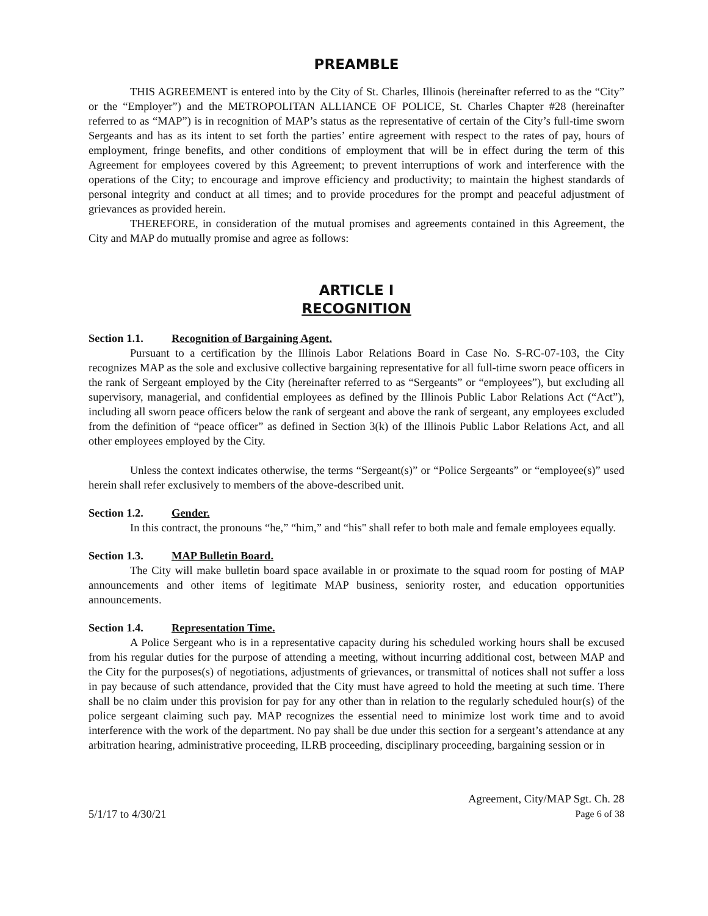PREAMBLE
THIS AGREEMENT is entered into by the City of St. Charles, Illinois (hereinafter referred to as the “City” or the “Employer”) and the METROPOLITAN ALLIANCE OF POLICE, St. Charles Chapter #28 (hereinafter referred to as “MAP”) is in recognition of MAP’s status as the representative of certain of the City’s full-time sworn Sergeants and has as its intent to set forth the parties’ entire agreement with respect to the rates of pay, hours of employment, fringe benefits, and other conditions of employment that will be in effect during the term of this Agreement for employees covered by this Agreement; to prevent interruptions of work and interference with the operations of the City; to encourage and improve efficiency and productivity; to maintain the highest standards of personal integrity and conduct at all times; and to provide procedures for the prompt and peaceful adjustment of grievances as provided herein.
THEREFORE, in consideration of the mutual promises and agreements contained in this Agreement, the City and MAP do mutually promise and agree as follows:
ARTICLE I
RECOGNITION
Section 1.1. Recognition of Bargaining Agent.
Pursuant to a certification by the Illinois Labor Relations Board in Case No. S-RC-07-103, the City recognizes MAP as the sole and exclusive collective bargaining representative for all full-time sworn peace officers in the rank of Sergeant employed by the City (hereinafter referred to as “Sergeants” or “employees”), but excluding all supervisory, managerial, and confidential employees as defined by the Illinois Public Labor Relations Act (“Act”), including all sworn peace officers below the rank of sergeant and above the rank of sergeant, any employees excluded from the definition of “peace officer” as defined in Section 3(k) of the Illinois Public Labor Relations Act, and all other employees employed by the City.
Unless the context indicates otherwise, the terms “Sergeant(s)” or “Police Sergeants” or “employee(s)” used herein shall refer exclusively to members of the above-described unit.
Section 1.2. Gender.
In this contract, the pronouns “he,” “him,” and “his" shall refer to both male and female employees equally.
Section 1.3. MAP Bulletin Board.
The City will make bulletin board space available in or proximate to the squad room for posting of MAP announcements and other items of legitimate MAP business, seniority roster, and education opportunities announcements.
Section 1.4. Representation Time.
A Police Sergeant who is in a representative capacity during his scheduled working hours shall be excused from his regular duties for the purpose of attending a meeting, without incurring additional cost, between MAP and the City for the purposes(s) of negotiations, adjustments of grievances, or transmittal of notices shall not suffer a loss in pay because of such attendance, provided that the City must have agreed to hold the meeting at such time. There shall be no claim under this provision for pay for any other than in relation to the regularly scheduled hour(s) of the police sergeant claiming such pay. MAP recognizes the essential need to minimize lost work time and to avoid interference with the work of the department. No pay shall be due under this section for a sergeant’s attendance at any arbitration hearing, administrative proceeding, ILRB proceeding, disciplinary proceeding, bargaining session or in
5/1/17 to 4/30/21
Agreement, City/MAP Sgt. Ch. 28
Page 6 of 38